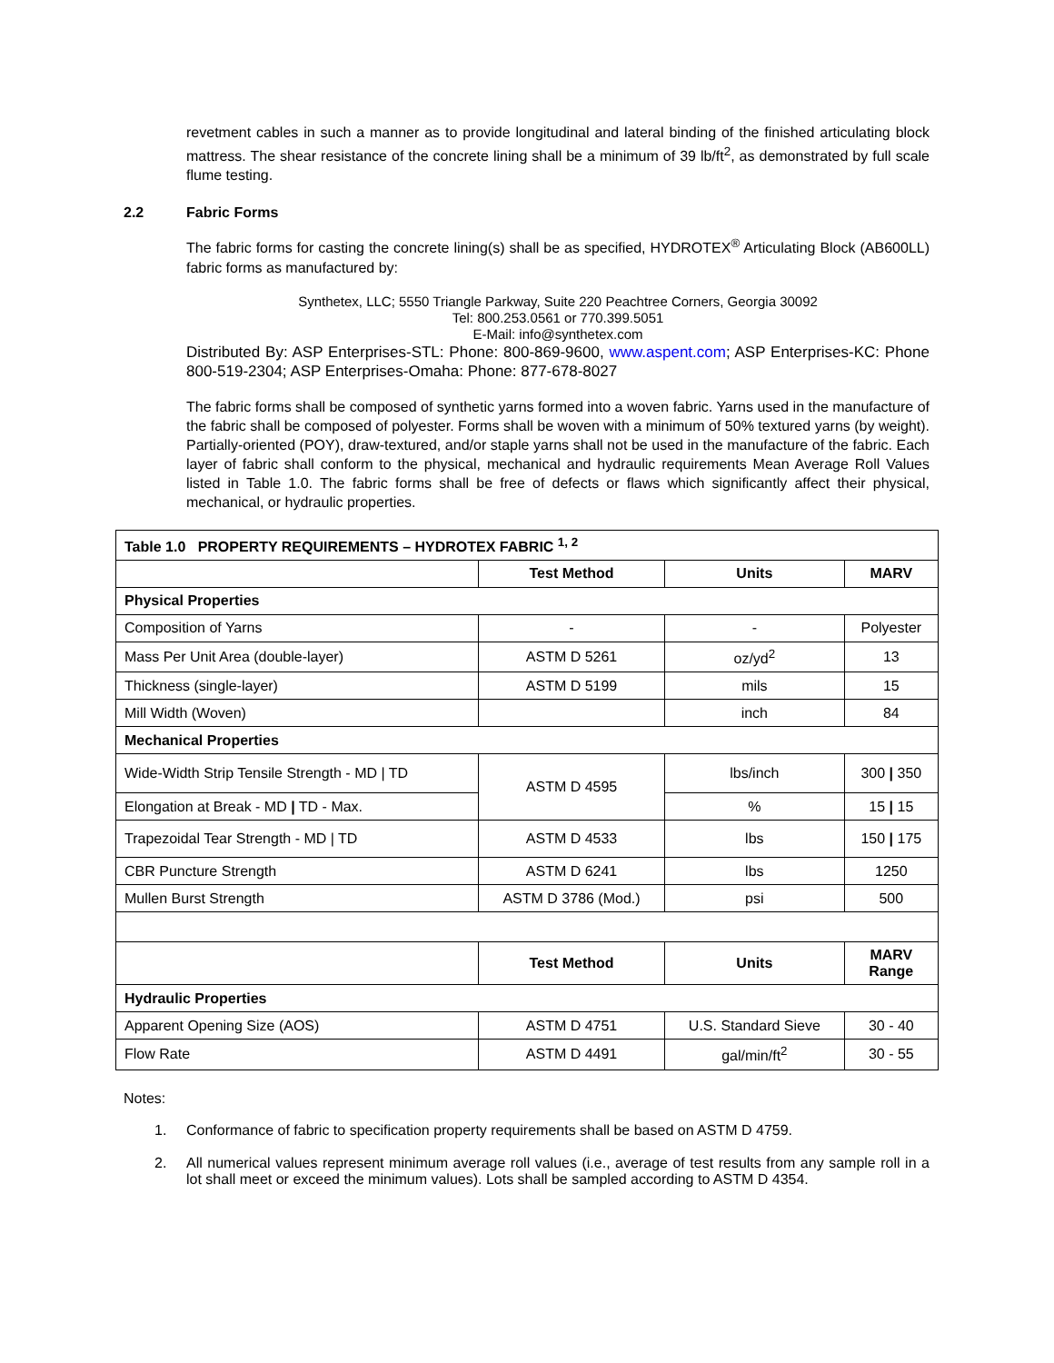revetment cables in such a manner as to provide longitudinal and lateral binding of the finished articulating block mattress. The shear resistance of the concrete lining shall be a minimum of 39 lb/ft<sup>2</sup>, as demonstrated by full scale flume testing.
2.2 Fabric Forms
The fabric forms for casting the concrete lining(s) shall be as specified, HYDROTEX<sup>®</sup> Articulating Block (AB600LL) fabric forms as manufactured by:
Synthetex, LLC; 5550 Triangle Parkway, Suite 220 Peachtree Corners, Georgia 30092
Tel: 800.253.0561 or 770.399.5051
E-Mail: info@synthetex.com
Distributed By: ASP Enterprises-STL: Phone: 800-869-9600, www.aspent.com; ASP Enterprises-KC: Phone 800-519-2304; ASP Enterprises-Omaha: Phone: 877-678-8027
The fabric forms shall be composed of synthetic yarns formed into a woven fabric. Yarns used in the manufacture of the fabric shall be composed of polyester. Forms shall be woven with a minimum of 50% textured yarns (by weight). Partially-oriented (POY), draw-textured, and/or staple yarns shall not be used in the manufacture of the fabric. Each layer of fabric shall conform to the physical, mechanical and hydraulic requirements Mean Average Roll Values listed in Table 1.0. The fabric forms shall be free of defects or flaws which significantly affect their physical, mechanical, or hydraulic properties.
| Table 1.0 PROPERTY REQUIREMENTS – HYDROTEX FABRIC <sup>1, 2</sup> | | | |
| --- | --- | --- | --- |
| | Test Method | Units | MARV |
| Physical Properties | | | |
| Composition of Yarns | - | - | Polyester |
| Mass Per Unit Area (double-layer) | ASTM D 5261 | oz/yd<sup>2</sup> | 13 |
| Thickness (single-layer) | ASTM D 5199 | mils | 15 |
| Mill Width (Woven) | | inch | 84 |
| Mechanical Properties | | | |
| Wide-Width Strip Tensile Strength - MD / TD | ASTM D 4595 | lbs/inch | 300 / 350 |
| Elongation at Break - MD / TD - Max. | | % | 15 / 15 |
| Trapezoidal Tear Strength - MD / TD | ASTM D 4533 | lbs | 150 / 175 |
| CBR Puncture Strength | ASTM D 6241 | lbs | 1250 |
| Mullen Burst Strength | ASTM D 3786 (Mod.) | psi | 500 |
| | Test Method | Units | MARV Range |
| Hydraulic Properties | | | |
| Apparent Opening Size (AOS) | ASTM D 4751 | U.S. Standard Sieve | 30 - 40 |
| Flow Rate | ASTM D 4491 | gal/min/ft<sup>2</sup> | 30 - 55 |
Notes:
1. Conformance of fabric to specification property requirements shall be based on ASTM D 4759.
2. All numerical values represent minimum average roll values (i.e., average of test results from any sample roll in a lot shall meet or exceed the minimum values). Lots shall be sampled according to ASTM D 4354.